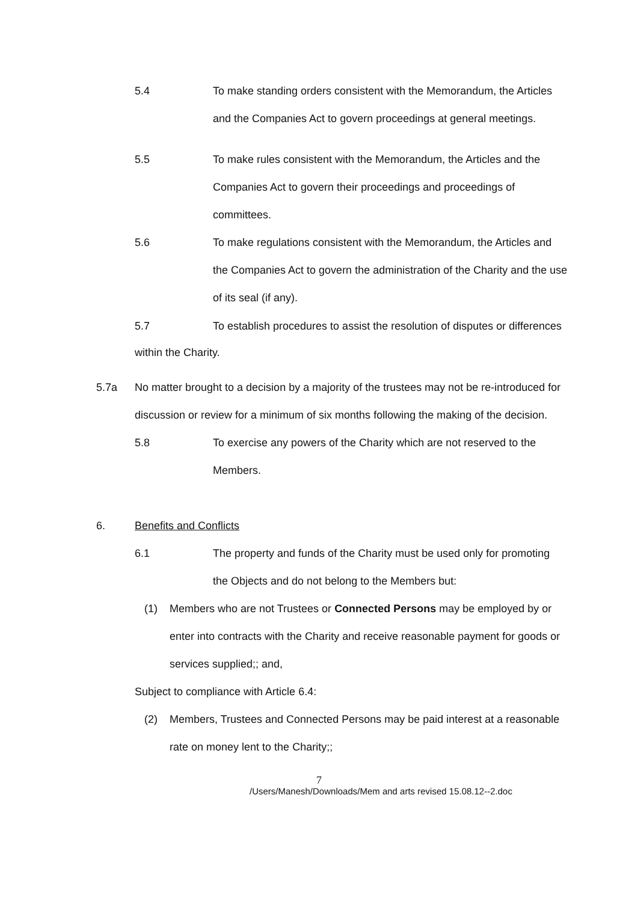5.4 To make standing orders consistent with the Memorandum, the Articles and the Companies Act to govern proceedings at general meetings.
5.5 To make rules consistent with the Memorandum, the Articles and the Companies Act to govern their proceedings and proceedings of committees.
5.6 To make regulations consistent with the Memorandum, the Articles and the Companies Act to govern the administration of the Charity and the use of its seal (if any).
5.7 To establish procedures to assist the resolution of disputes or differences
within the Charity.
5.7a No matter brought to a decision by a majority of the trustees may not be re-introduced for discussion or review for a minimum of six months following the making of the decision.
5.8 To exercise any powers of the Charity which are not reserved to the Members.
6. Benefits and Conflicts
6.1 The property and funds of the Charity must be used only for promoting the Objects and do not belong to the Members but:
(1) Members who are not Trustees or Connected Persons may be employed by or enter into contracts with the Charity and receive reasonable payment for goods or services supplied;; and,
Subject to compliance with Article 6.4:
(2) Members, Trustees and Connected Persons may be paid interest at a reasonable rate on money lent to the Charity;;
7
/Users/Manesh/Downloads/Mem and arts revised 15.08.12--2.doc